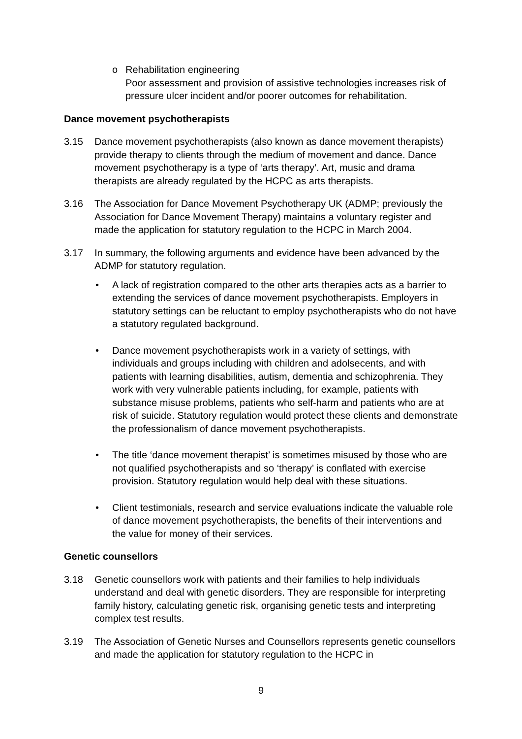o Rehabilitation engineering
Poor assessment and provision of assistive technologies increases risk of pressure ulcer incident and/or poorer outcomes for rehabilitation.
Dance movement psychotherapists
3.15 Dance movement psychotherapists (also known as dance movement therapists) provide therapy to clients through the medium of movement and dance. Dance movement psychotherapy is a type of ‘arts therapy’. Art, music and drama therapists are already regulated by the HCPC as arts therapists.
3.16 The Association for Dance Movement Psychotherapy UK (ADMP; previously the Association for Dance Movement Therapy) maintains a voluntary register and made the application for statutory regulation to the HCPC in March 2004.
3.17 In summary, the following arguments and evidence have been advanced by the ADMP for statutory regulation.
• A lack of registration compared to the other arts therapies acts as a barrier to extending the services of dance movement psychotherapists. Employers in statutory settings can be reluctant to employ psychotherapists who do not have a statutory regulated background.
• Dance movement psychotherapists work in a variety of settings, with individuals and groups including with children and adolsecents, and with patients with learning disabilities, autism, dementia and schizophrenia. They work with very vulnerable patients including, for example, patients with substance misuse problems, patients who self-harm and patients who are at risk of suicide. Statutory regulation would protect these clients and demonstrate the professionalism of dance movement psychotherapists.
• The title ‘dance movement therapist’ is sometimes misused by those who are not qualified psychotherapists and so ‘therapy’ is conflated with exercise provision. Statutory regulation would help deal with these situations.
• Client testimonials, research and service evaluations indicate the valuable role of dance movement psychotherapists, the benefits of their interventions and the value for money of their services.
Genetic counsellors
3.18 Genetic counsellors work with patients and their families to help individuals understand and deal with genetic disorders. They are responsible for interpreting family history, calculating genetic risk, organising genetic tests and interpreting complex test results.
3.19 The Association of Genetic Nurses and Counsellors represents genetic counsellors and made the application for statutory regulation to the HCPC in
9